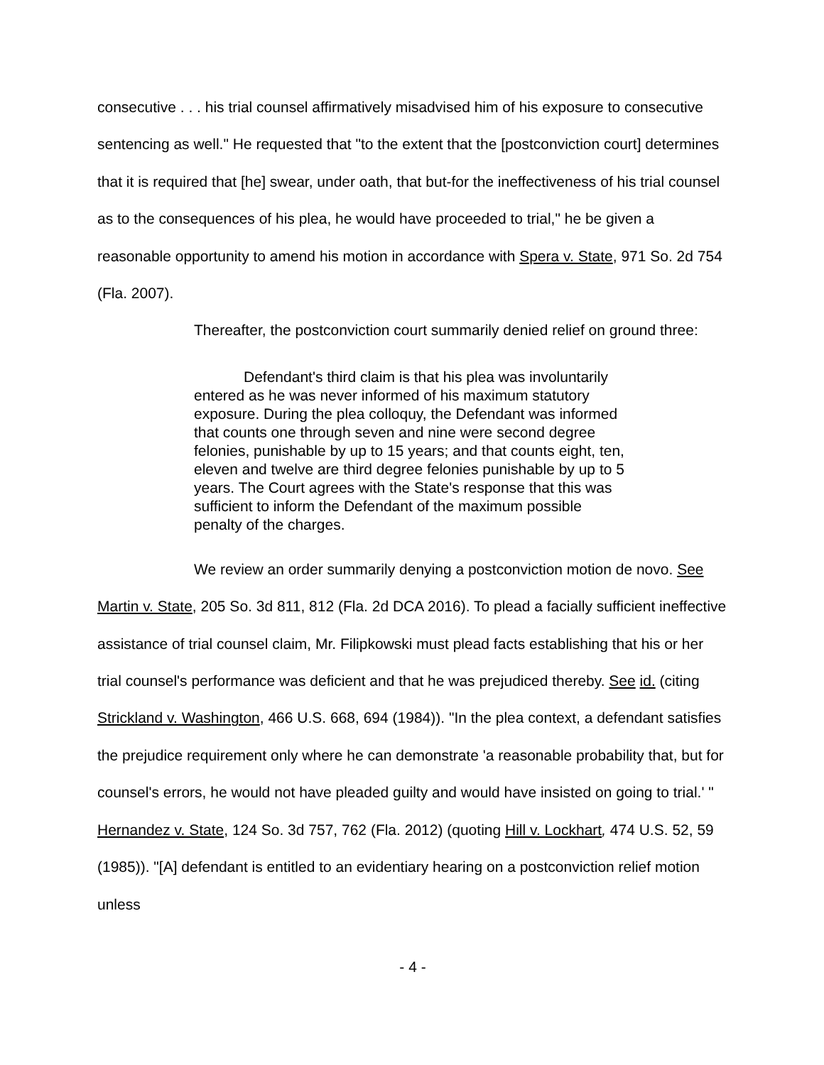consecutive . . . his trial counsel affirmatively misadvised him of his exposure to consecutive sentencing as well." He requested that "to the extent that the [postconviction court] determines that it is required that [he] swear, under oath, that but-for the ineffectiveness of his trial counsel as to the consequences of his plea, he would have proceeded to trial," he be given a reasonable opportunity to amend his motion in accordance with Spera v. State, 971 So. 2d 754 (Fla. 2007).
Thereafter, the postconviction court summarily denied relief on ground three:
Defendant's third claim is that his plea was involuntarily entered as he was never informed of his maximum statutory exposure. During the plea colloquy, the Defendant was informed that counts one through seven and nine were second degree felonies, punishable by up to 15 years; and that counts eight, ten, eleven and twelve are third degree felonies punishable by up to 5 years. The Court agrees with the State's response that this was sufficient to inform the Defendant of the maximum possible penalty of the charges.
We review an order summarily denying a postconviction motion de novo. See Martin v. State, 205 So. 3d 811, 812 (Fla. 2d DCA 2016). To plead a facially sufficient ineffective assistance of trial counsel claim, Mr. Filipkowski must plead facts establishing that his or her trial counsel's performance was deficient and that he was prejudiced thereby. See id. (citing Strickland v. Washington, 466 U.S. 668, 694 (1984)). "In the plea context, a defendant satisfies the prejudice requirement only where he can demonstrate 'a reasonable probability that, but for counsel's errors, he would not have pleaded guilty and would have insisted on going to trial.' " Hernandez v. State, 124 So. 3d 757, 762 (Fla. 2012) (quoting Hill v. Lockhart, 474 U.S. 52, 59 (1985)). "[A] defendant is entitled to an evidentiary hearing on a postconviction relief motion unless
- 4 -